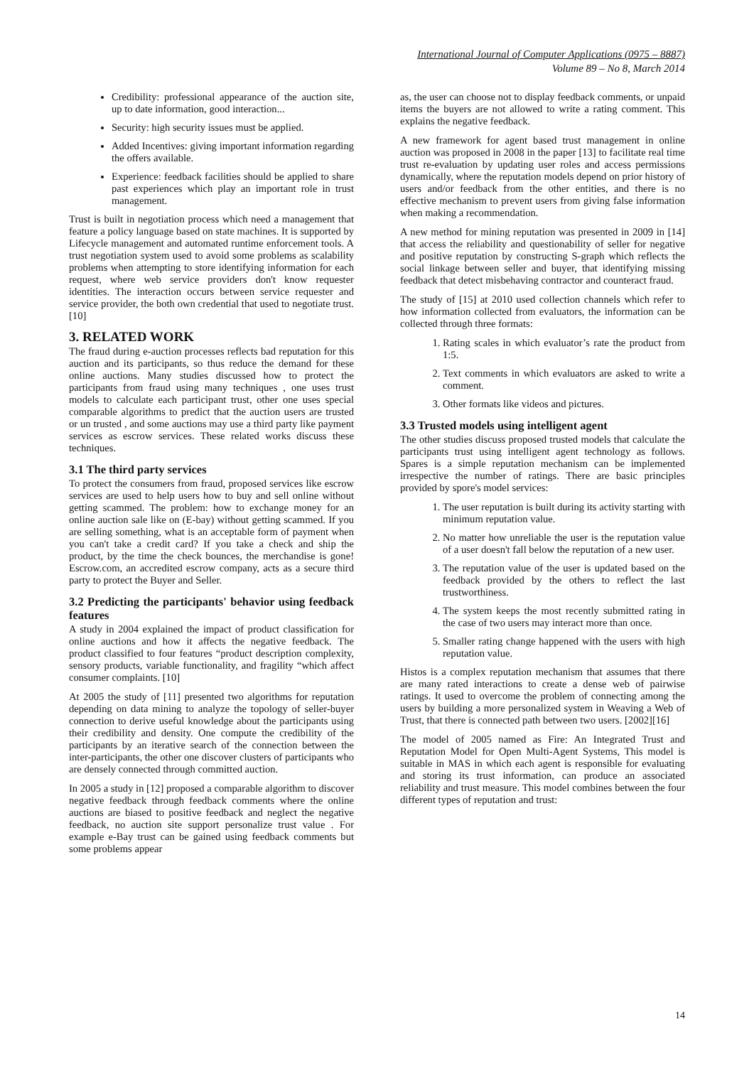International Journal of Computer Applications (0975 – 8887)
Volume 89 – No 8, March 2014
Credibility: professional appearance of the auction site, up to date information, good interaction...
Security: high security issues must be applied.
Added Incentives: giving important information regarding the offers available.
Experience: feedback facilities should be applied to share past experiences which play an important role in trust management.
Trust is built in negotiation process which need a management that feature a policy language based on state machines. It is supported by Lifecycle management and automated runtime enforcement tools. A trust negotiation system used to avoid some problems as scalability problems when attempting to store identifying information for each request, where web service providers don't know requester identities. The interaction occurs between service requester and service provider, the both own credential that used to negotiate trust. [10]
3. RELATED WORK
The fraud during e-auction processes reflects bad reputation for this auction and its participants, so thus reduce the demand for these online auctions. Many studies discussed how to protect the participants from fraud using many techniques , one uses trust models to calculate each participant trust, other one uses special comparable algorithms to predict that the auction users are trusted or un trusted , and some auctions may use a third party like payment services as escrow services. These related works discuss these techniques.
3.1 The third party services
To protect the consumers from fraud, proposed services like escrow services are used to help users how to buy and sell online without getting scammed. The problem: how to exchange money for an online auction sale like on (E-bay) without getting scammed. If you are selling something, what is an acceptable form of payment when you can't take a credit card? If you take a check and ship the product, by the time the check bounces, the merchandise is gone! Escrow.com, an accredited escrow company, acts as a secure third party to protect the Buyer and Seller.
3.2 Predicting the participants' behavior using feedback features
A study in 2004 explained the impact of product classification for online auctions and how it affects the negative feedback. The product classified to four features “product description complexity, sensory products, variable functionality, and fragility “which affect consumer complaints. [10]
At 2005 the study of [11] presented two algorithms for reputation depending on data mining to analyze the topology of seller-buyer connection to derive useful knowledge about the participants using their credibility and density. One compute the credibility of the participants by an iterative search of the connection between the inter-participants, the other one discover clusters of participants who are densely connected through committed auction.
In 2005 a study in [12] proposed a comparable algorithm to discover negative feedback through feedback comments where the online auctions are biased to positive feedback and neglect the negative feedback, no auction site support personalize trust value . For example e-Bay trust can be gained using feedback comments but some problems appear
as, the user can choose not to display feedback comments, or unpaid items the buyers are not allowed to write a rating comment. This explains the negative feedback.
A new framework for agent based trust management in online auction was proposed in 2008 in the paper [13] to facilitate real time trust re-evaluation by updating user roles and access permissions dynamically, where the reputation models depend on prior history of users and/or feedback from the other entities, and there is no effective mechanism to prevent users from giving false information when making a recommendation.
A new method for mining reputation was presented in 2009 in [14] that access the reliability and questionability of seller for negative and positive reputation by constructing S-graph which reflects the social linkage between seller and buyer, that identifying missing feedback that detect misbehaving contractor and counteract fraud.
The study of [15] at 2010 used collection channels which refer to how information collected from evaluators, the information can be collected through three formats:
1. Rating scales in which evaluator’s rate the product from 1:5.
2. Text comments in which evaluators are asked to write a comment.
3. Other formats like videos and pictures.
3.3 Trusted models using intelligent agent
The other studies discuss proposed trusted models that calculate the participants trust using intelligent agent technology as follows. Spares is a simple reputation mechanism can be implemented irrespective the number of ratings. There are basic principles provided by spore's model services:
1. The user reputation is built during its activity starting with minimum reputation value.
2. No matter how unreliable the user is the reputation value of a user doesn't fall below the reputation of a new user.
3. The reputation value of the user is updated based on the feedback provided by the others to reflect the last trustworthiness.
4. The system keeps the most recently submitted rating in the case of two users may interact more than once.
5. Smaller rating change happened with the users with high reputation value.
Histos is a complex reputation mechanism that assumes that there are many rated interactions to create a dense web of pairwise ratings. It used to overcome the problem of connecting among the users by building a more personalized system in Weaving a Web of Trust, that there is connected path between two users. [2002][16]
The model of 2005 named as Fire: An Integrated Trust and Reputation Model for Open Multi-Agent Systems, This model is suitable in MAS in which each agent is responsible for evaluating and storing its trust information, can produce an associated reliability and trust measure. This model combines between the four different types of reputation and trust:
14